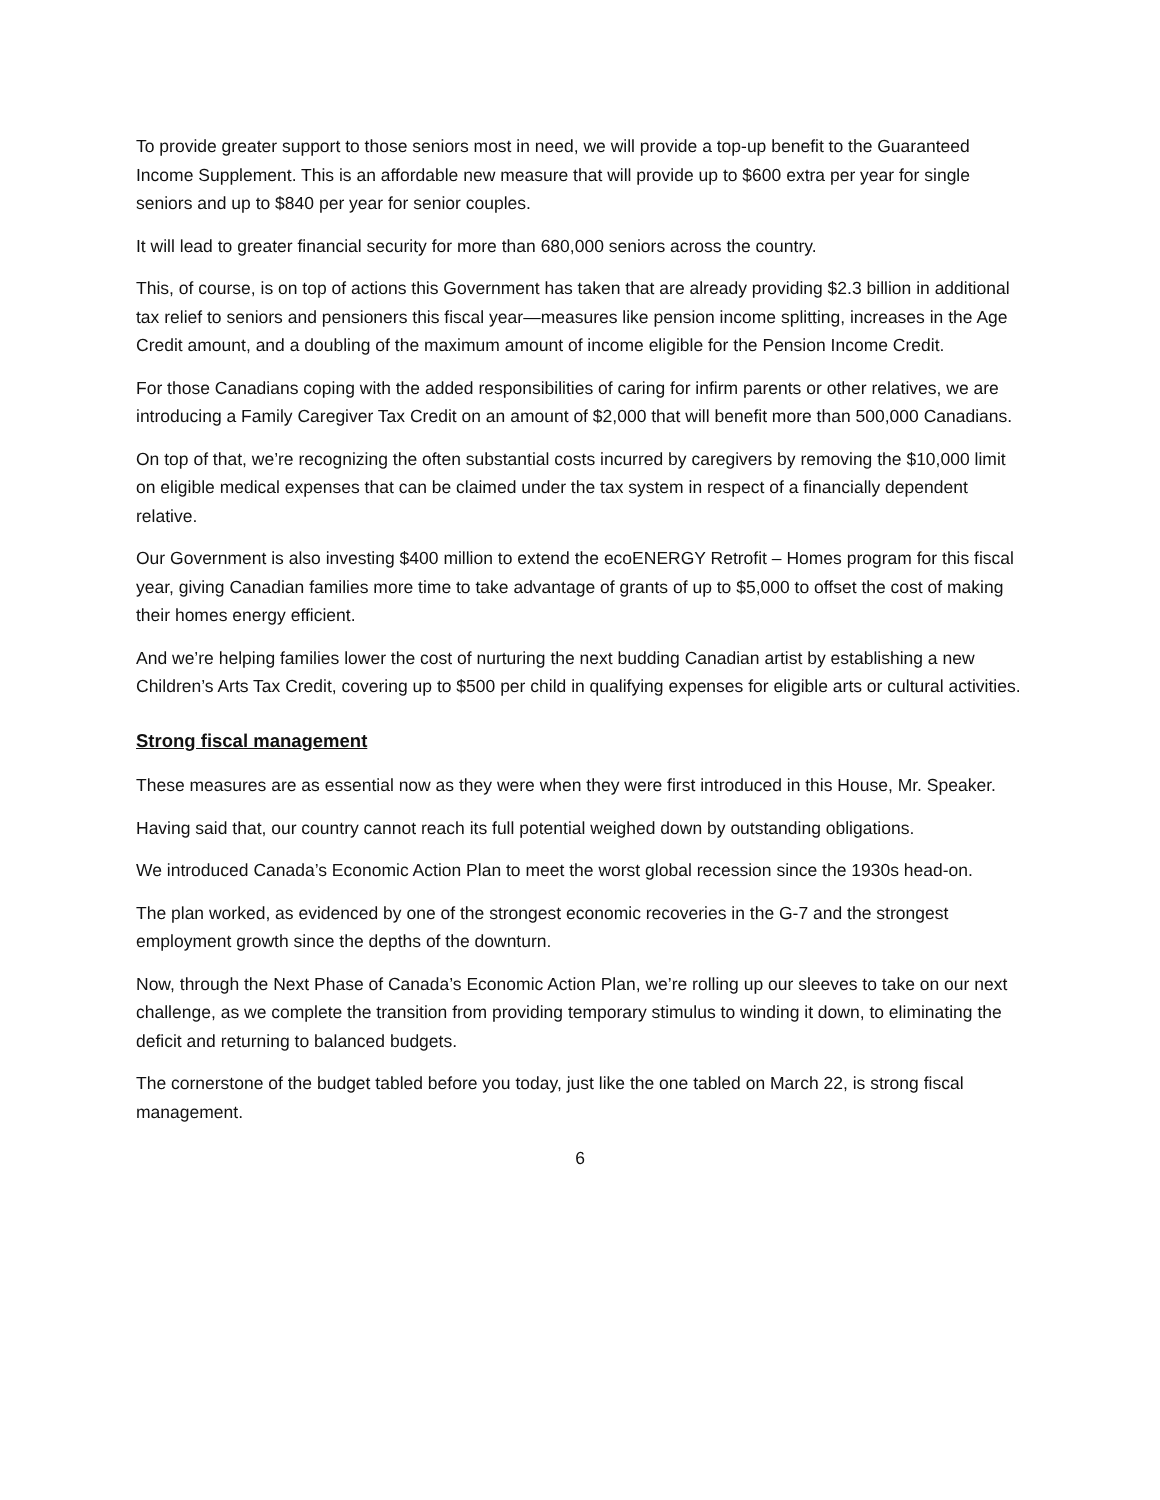To provide greater support to those seniors most in need, we will provide a top-up benefit to the Guaranteed Income Supplement. This is an affordable new measure that will provide up to $600 extra per year for single seniors and up to $840 per year for senior couples.
It will lead to greater financial security for more than 680,000 seniors across the country.
This, of course, is on top of actions this Government has taken that are already providing $2.3 billion in additional tax relief to seniors and pensioners this fiscal year—measures like pension income splitting, increases in the Age Credit amount, and a doubling of the maximum amount of income eligible for the Pension Income Credit.
For those Canadians coping with the added responsibilities of caring for infirm parents or other relatives, we are introducing a Family Caregiver Tax Credit on an amount of $2,000 that will benefit more than 500,000 Canadians.
On top of that, we’re recognizing the often substantial costs incurred by caregivers by removing the $10,000 limit on eligible medical expenses that can be claimed under the tax system in respect of a financially dependent relative.
Our Government is also investing $400 million to extend the ecoENERGY Retrofit – Homes program for this fiscal year, giving Canadian families more time to take advantage of grants of up to $5,000 to offset the cost of making their homes energy efficient.
And we’re helping families lower the cost of nurturing the next budding Canadian artist by establishing a new Children’s Arts Tax Credit, covering up to $500 per child in qualifying expenses for eligible arts or cultural activities.
Strong fiscal management
These measures are as essential now as they were when they were first introduced in this House, Mr. Speaker.
Having said that, our country cannot reach its full potential weighed down by outstanding obligations.
We introduced Canada’s Economic Action Plan to meet the worst global recession since the 1930s head-on.
The plan worked, as evidenced by one of the strongest economic recoveries in the G-7 and the strongest employment growth since the depths of the downturn.
Now, through the Next Phase of Canada’s Economic Action Plan, we’re rolling up our sleeves to take on our next challenge, as we complete the transition from providing temporary stimulus to winding it down, to eliminating the deficit and returning to balanced budgets.
The cornerstone of the budget tabled before you today, just like the one tabled on March 22, is strong fiscal management.
6